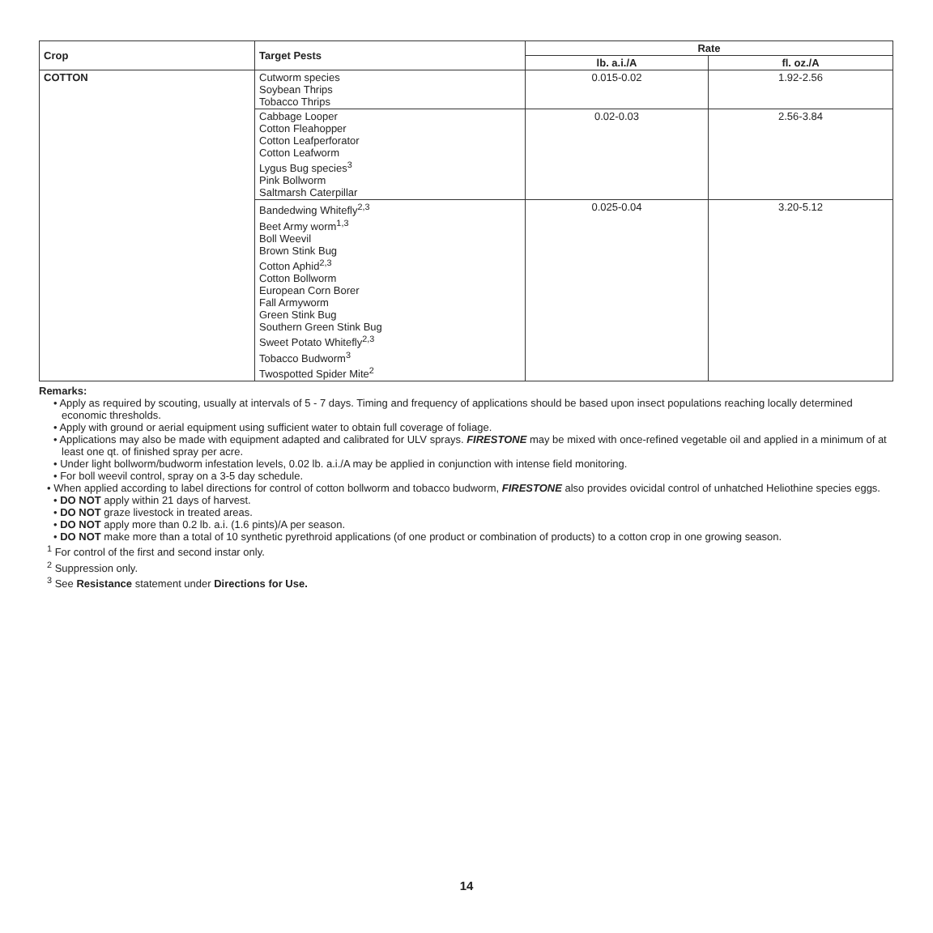| Crop | Target Pests | Rate | |
| --- | --- | --- | --- |
| | | lb. a.i./A | fl. oz./A |
| COTTON | Cutworm species Soybean Thrips Tobacco Thrips | 0.015-0.02 | 1.92-2.56 |
| | Cabbage Looper Cotton Fleahopper Cotton Leafperforator Cotton Leafworm Lygus Bug species<sup>3</sup> Pink Bollworm Saltmarsh Caterpillar | 0.02-0.03 | 2.56-3.84 |
| | Bandedwing Whitefly<sup>2,3</sup> Beet Army worm<sup>1,3</sup> Boll Weevil Brown Stink Bug Cotton Aphid<sup>2,3</sup> Cotton Bollworm European Corn Borer Fall Armyworm Green Stink Bug Southern Green Stink Bug Sweet Potato Whitefly<sup>2,3</sup> Tobacco Budworm<sup>3</sup> Twospotted Spider Mite<sup>2</sup> | 0.025-0.04 | 3.20-5.12 |
Remarks:
• Apply as required by scouting, usually at intervals of 5 - 7 days. Timing and frequency of applications should be based upon insect populations reaching locally determined economic thresholds.
• Apply with ground or aerial equipment using sufficient water to obtain full coverage of foliage.
• Applications may also be made with equipment adapted and calibrated for ULV sprays. FIRESTONE may be mixed with once-refined vegetable oil and applied in a minimum of at least one qt. of finished spray per acre.
• Under light bollworm/budworm infestation levels, 0.02 lb. a.i./A may be applied in conjunction with intense field monitoring.
• For boll weevil control, spray on a 3-5 day schedule.
• When applied according to label directions for control of cotton bollworm and tobacco budworm, FIRESTONE also provides ovicidal control of unhatched Heliothine species eggs.
• DO NOT apply within 21 days of harvest.
• DO NOT graze livestock in treated areas.
• DO NOT apply more than 0.2 lb. a.i. (1.6 pints)/A per season.
• DO NOT make more than a total of 10 synthetic pyrethroid applications (of one product or combination of products) to a cotton crop in one growing season.
<sup>1</sup> For control of the first and second instar only.
<sup>2</sup> Suppression only.
<sup>3</sup> See Resistance statement under Directions for Use.
14